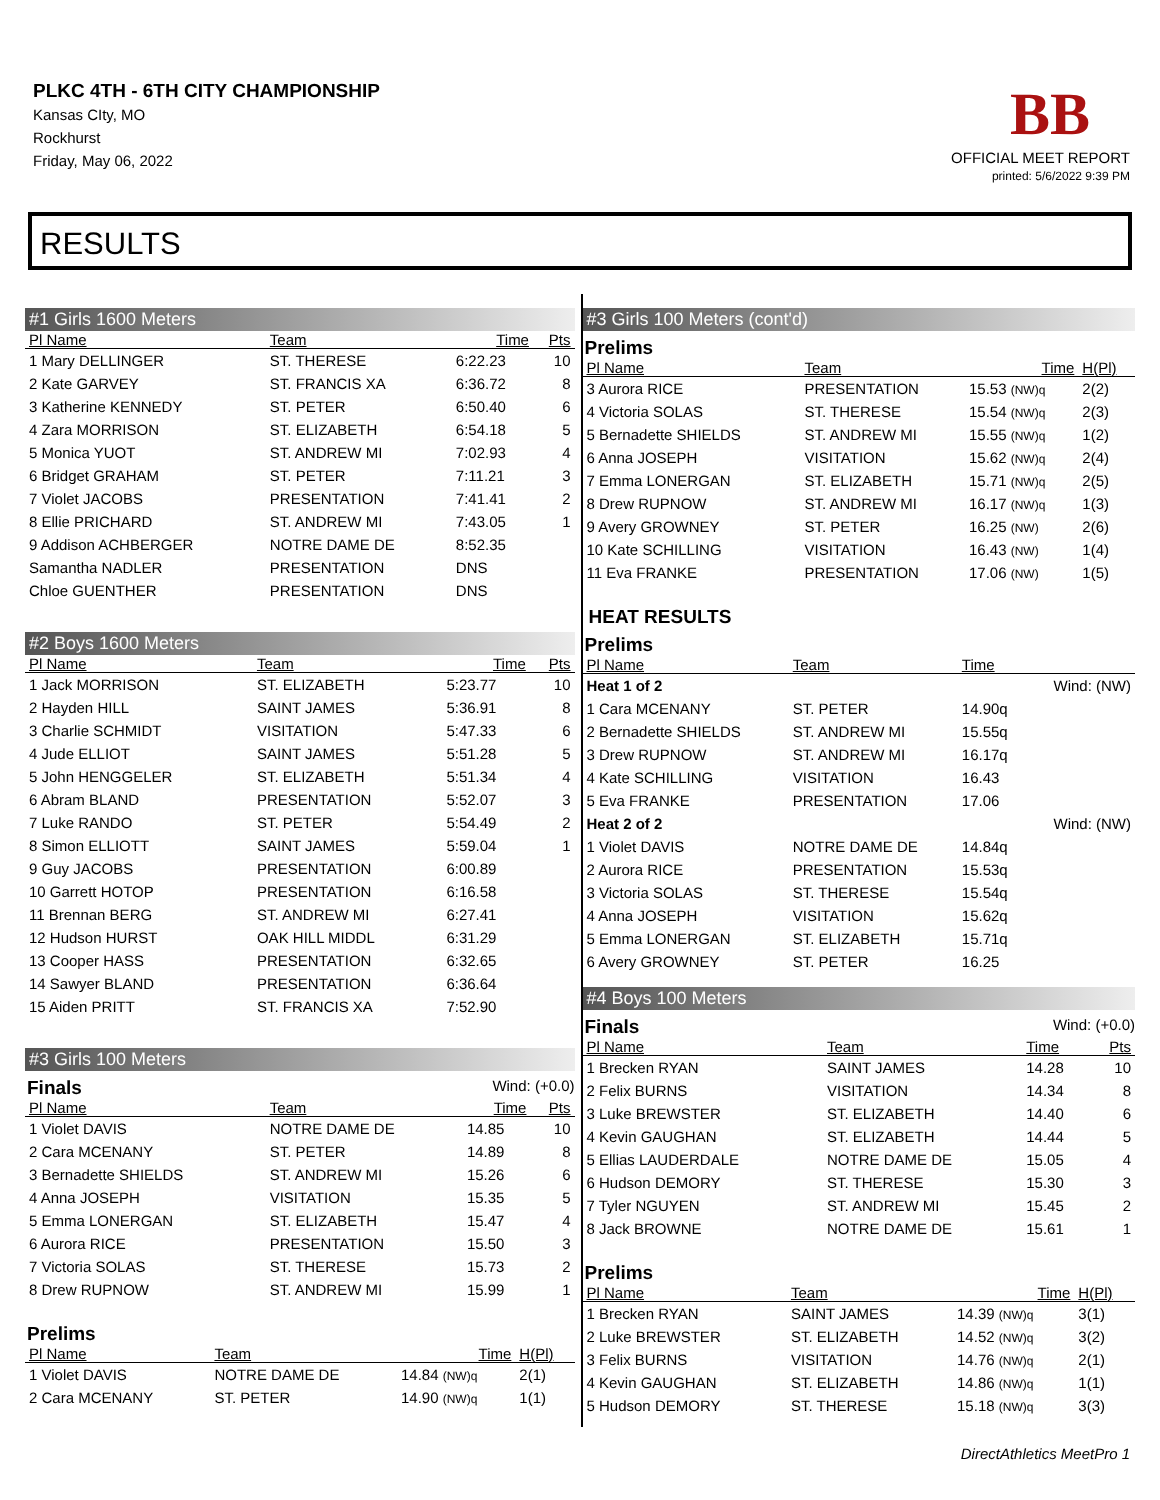PLKC 4TH - 6TH CITY CHAMPIONSHIP
Kansas CIty, MO
Rockhurst
Friday, May 06, 2022
BB
OFFICIAL MEET REPORT
printed: 5/6/2022 9:39 PM
RESULTS
#1 Girls 1600 Meters
| Pl Name | Team | Time | Pts |
| --- | --- | --- | --- |
| 1 Mary DELLINGER | ST. THERESE | 6:22.23 | 10 |
| 2 Kate GARVEY | ST. FRANCIS XA | 6:36.72 | 8 |
| 3 Katherine KENNEDY | ST. PETER | 6:50.40 | 6 |
| 4 Zara MORRISON | ST. ELIZABETH | 6:54.18 | 5 |
| 5 Monica YUOT | ST. ANDREW MI | 7:02.93 | 4 |
| 6 Bridget GRAHAM | ST. PETER | 7:11.21 | 3 |
| 7 Violet JACOBS | PRESENTATION | 7:41.41 | 2 |
| 8 Ellie PRICHARD | ST. ANDREW MI | 7:43.05 | 1 |
| 9 Addison ACHBERGER | NOTRE DAME DE | 8:52.35 | |
| Samantha NADLER | PRESENTATION | DNS | |
| Chloe GUENTHER | PRESENTATION | DNS | |
#2 Boys 1600 Meters
| Pl Name | Team | Time | Pts |
| --- | --- | --- | --- |
| 1 Jack MORRISON | ST. ELIZABETH | 5:23.77 | 10 |
| 2 Hayden HILL | SAINT JAMES | 5:36.91 | 8 |
| 3 Charlie SCHMIDT | VISITATION | 5:47.33 | 6 |
| 4 Jude ELLIOT | SAINT JAMES | 5:51.28 | 5 |
| 5 John HENGGELER | ST. ELIZABETH | 5:51.34 | 4 |
| 6 Abram BLAND | PRESENTATION | 5:52.07 | 3 |
| 7 Luke RANDO | ST. PETER | 5:54.49 | 2 |
| 8 Simon ELLIOTT | SAINT JAMES | 5:59.04 | 1 |
| 9 Guy JACOBS | PRESENTATION | 6:00.89 | |
| 10 Garrett HOTOP | PRESENTATION | 6:16.58 | |
| 11 Brennan BERG | ST. ANDREW MI | 6:27.41 | |
| 12 Hudson HURST | OAK HILL MIDDL | 6:31.29 | |
| 13 Cooper HASS | PRESENTATION | 6:32.65 | |
| 14 Sawyer BLAND | PRESENTATION | 6:36.64 | |
| 15 Aiden PRITT | ST. FRANCIS XA | 7:52.90 | |
#3 Girls 100 Meters
Finals Wind: (+0.0)
| Pl Name | Team | Time | Pts |
| --- | --- | --- | --- |
| 1 Violet DAVIS | NOTRE DAME DE | 14.85 | 10 |
| 2 Cara MCENANY | ST. PETER | 14.89 | 8 |
| 3 Bernadette SHIELDS | ST. ANDREW MI | 15.26 | 6 |
| 4 Anna JOSEPH | VISITATION | 15.35 | 5 |
| 5 Emma LONERGAN | ST. ELIZABETH | 15.47 | 4 |
| 6 Aurora RICE | PRESENTATION | 15.50 | 3 |
| 7 Victoria SOLAS | ST. THERESE | 15.73 | 2 |
| 8 Drew RUPNOW | ST. ANDREW MI | 15.99 | 1 |
Prelims
| Pl Name | Team | Time | H(Pl) |
| --- | --- | --- | --- |
| 1 Violet DAVIS | NOTRE DAME DE | 14.84 (NW)q | 2(1) |
| 2 Cara MCENANY | ST. PETER | 14.90 (NW)q | 1(1) |
#3 Girls 100 Meters (cont'd)
Prelims
| Pl Name | Team | Time | H(Pl) |
| --- | --- | --- | --- |
| 3 Aurora RICE | PRESENTATION | 15.53 (NW)q | 2(2) |
| 4 Victoria SOLAS | ST. THERESE | 15.54 (NW)q | 2(3) |
| 5 Bernadette SHIELDS | ST. ANDREW MI | 15.55 (NW)q | 1(2) |
| 6 Anna JOSEPH | VISITATION | 15.62 (NW)q | 2(4) |
| 7 Emma LONERGAN | ST. ELIZABETH | 15.71 (NW)q | 2(5) |
| 8 Drew RUPNOW | ST. ANDREW MI | 16.17 (NW)q | 1(3) |
| 9 Avery GROWNEY | ST. PETER | 16.25 (NW) | 2(6) |
| 10 Kate SCHILLING | VISITATION | 16.43 (NW) | 1(4) |
| 11 Eva FRANKE | PRESENTATION | 17.06 (NW) | 1(5) |
HEAT RESULTS
Prelims
| Pl Name | Team | Time | |
| --- | --- | --- | --- |
| Heat 1 of 2 | | | Wind: (NW) |
| 1 Cara MCENANY | ST. PETER | 14.90q | |
| 2 Bernadette SHIELDS | ST. ANDREW MI | 15.55q | |
| 3 Drew RUPNOW | ST. ANDREW MI | 16.17q | |
| 4 Kate SCHILLING | VISITATION | 16.43 | |
| 5 Eva FRANKE | PRESENTATION | 17.06 | |
| Heat 2 of 2 | | | Wind: (NW) |
| 1 Violet DAVIS | NOTRE DAME DE | 14.84q | |
| 2 Aurora RICE | PRESENTATION | 15.53q | |
| 3 Victoria SOLAS | ST. THERESE | 15.54q | |
| 4 Anna JOSEPH | VISITATION | 15.62q | |
| 5 Emma LONERGAN | ST. ELIZABETH | 15.71q | |
| 6 Avery GROWNEY | ST. PETER | 16.25 | |
#4 Boys 100 Meters
Finals Wind: (+0.0)
| Pl Name | Team | Time | Pts |
| --- | --- | --- | --- |
| 1 Brecken RYAN | SAINT JAMES | 14.28 | 10 |
| 2 Felix BURNS | VISITATION | 14.34 | 8 |
| 3 Luke BREWSTER | ST. ELIZABETH | 14.40 | 6 |
| 4 Kevin GAUGHAN | ST. ELIZABETH | 14.44 | 5 |
| 5 Ellias LAUDERDALE | NOTRE DAME DE | 15.05 | 4 |
| 6 Hudson DEMORY | ST. THERESE | 15.30 | 3 |
| 7 Tyler NGUYEN | ST. ANDREW MI | 15.45 | 2 |
| 8 Jack BROWNE | NOTRE DAME DE | 15.61 | 1 |
Prelims
| Pl Name | Team | Time | H(Pl) |
| --- | --- | --- | --- |
| 1 Brecken RYAN | SAINT JAMES | 14.39 (NW)q | 3(1) |
| 2 Luke BREWSTER | ST. ELIZABETH | 14.52 (NW)q | 3(2) |
| 3 Felix BURNS | VISITATION | 14.76 (NW)q | 2(1) |
| 4 Kevin GAUGHAN | ST. ELIZABETH | 14.86 (NW)q | 1(1) |
| 5 Hudson DEMORY | ST. THERESE | 15.18 (NW)q | 3(3) |
DirectAthletics MeetPro 1